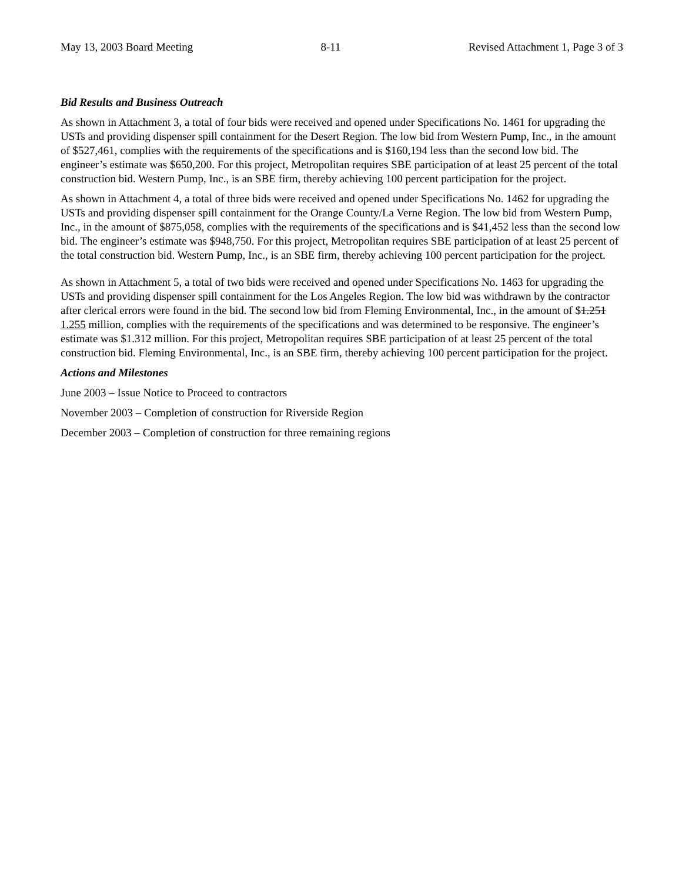May 13, 2003 Board Meeting 8-11 Revised Attachment 1, Page 3 of 3
Bid Results and Business Outreach
As shown in Attachment 3, a total of four bids were received and opened under Specifications No. 1461 for upgrading the USTs and providing dispenser spill containment for the Desert Region. The low bid from Western Pump, Inc., in the amount of $527,461, complies with the requirements of the specifications and is $160,194 less than the second low bid. The engineer’s estimate was $650,200. For this project, Metropolitan requires SBE participation of at least 25 percent of the total construction bid. Western Pump, Inc., is an SBE firm, thereby achieving 100 percent participation for the project.
As shown in Attachment 4, a total of three bids were received and opened under Specifications No. 1462 for upgrading the USTs and providing dispenser spill containment for the Orange County/La Verne Region. The low bid from Western Pump, Inc., in the amount of $875,058, complies with the requirements of the specifications and is $41,452 less than the second low bid. The engineer’s estimate was $948,750. For this project, Metropolitan requires SBE participation of at least 25 percent of the total construction bid. Western Pump, Inc., is an SBE firm, thereby achieving 100 percent participation for the project.
As shown in Attachment 5, a total of two bids were received and opened under Specifications No. 1463 for upgrading the USTs and providing dispenser spill containment for the Los Angeles Region. The low bid was withdrawn by the contractor after clerical errors were found in the bid. The second low bid from Fleming Environmental, Inc., in the amount of $1.251 1.255 million, complies with the requirements of the specifications and was determined to be responsive. The engineer’s estimate was $1.312 million. For this project, Metropolitan requires SBE participation of at least 25 percent of the total construction bid. Fleming Environmental, Inc., is an SBE firm, thereby achieving 100 percent participation for the project.
Actions and Milestones
June 2003 – Issue Notice to Proceed to contractors
November 2003 – Completion of construction for Riverside Region
December 2003 – Completion of construction for three remaining regions